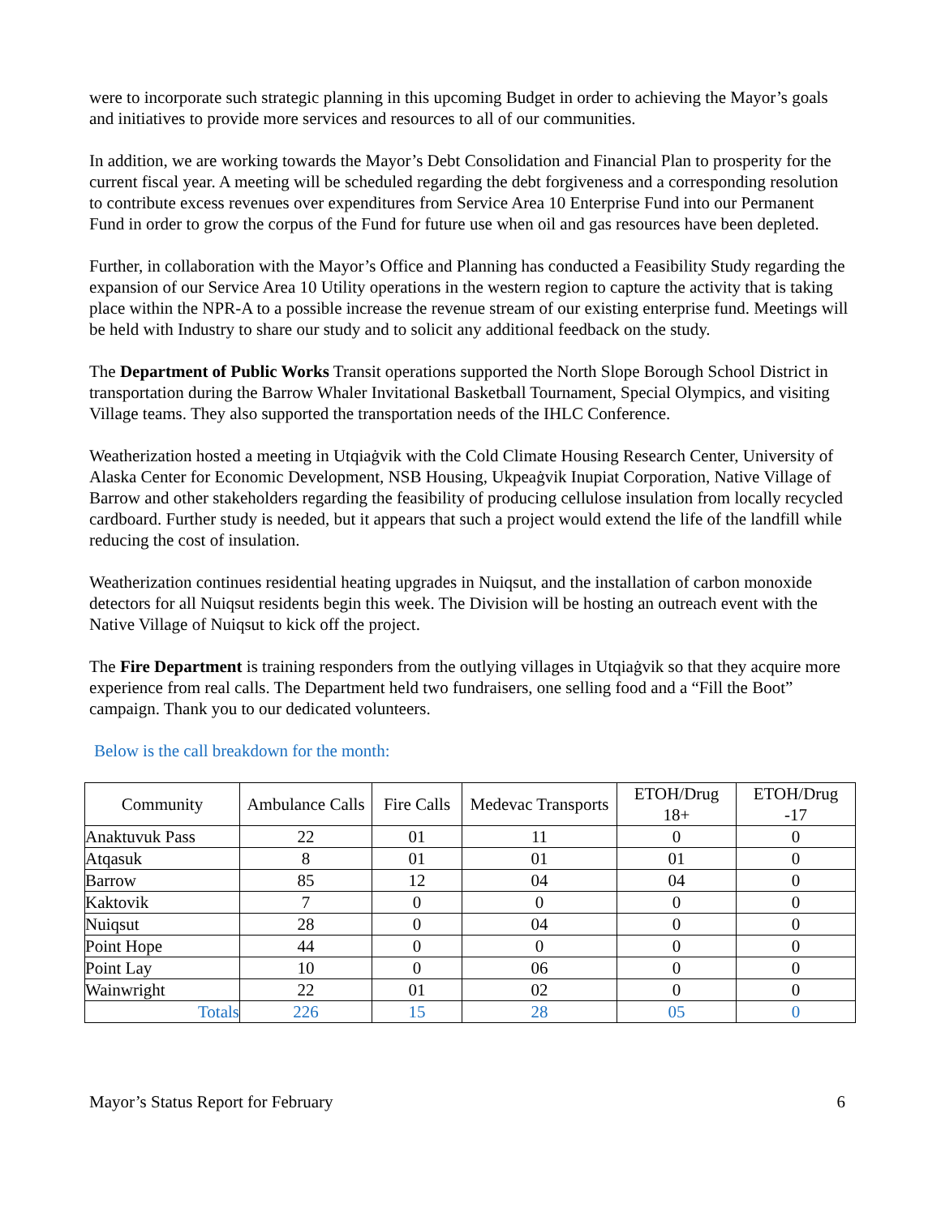were to incorporate such strategic planning in this upcoming Budget in order to achieving the Mayor’s goals and initiatives to provide more services and resources to all of our communities.
In addition, we are working towards the Mayor’s Debt Consolidation and Financial Plan to prosperity for the current fiscal year. A meeting will be scheduled regarding the debt forgiveness and a corresponding resolution to contribute excess revenues over expenditures from Service Area 10 Enterprise Fund into our Permanent Fund in order to grow the corpus of the Fund for future use when oil and gas resources have been depleted.
Further, in collaboration with the Mayor’s Office and Planning has conducted a Feasibility Study regarding the expansion of our Service Area 10 Utility operations in the western region to capture the activity that is taking place within the NPR-A to a possible increase the revenue stream of our existing enterprise fund. Meetings will be held with Industry to share our study and to solicit any additional feedback on the study.
The Department of Public Works Transit operations supported the North Slope Borough School District in transportation during the Barrow Whaler Invitational Basketball Tournament, Special Olympics, and visiting Village teams. They also supported the transportation needs of the IHLC Conference.
Weatherization hosted a meeting in Utqiaġvik with the Cold Climate Housing Research Center, University of Alaska Center for Economic Development, NSB Housing, Ukpeaġvik Inupiat Corporation, Native Village of Barrow and other stakeholders regarding the feasibility of producing cellulose insulation from locally recycled cardboard. Further study is needed, but it appears that such a project would extend the life of the landfill while reducing the cost of insulation.
Weatherization continues residential heating upgrades in Nuiqsut, and the installation of carbon monoxide detectors for all Nuiqsut residents begin this week. The Division will be hosting an outreach event with the Native Village of Nuiqsut to kick off the project.
The Fire Department is training responders from the outlying villages in Utqiaġvik so that they acquire more experience from real calls. The Department held two fundraisers, one selling food and a “Fill the Boot” campaign. Thank you to our dedicated volunteers.
Below is the call breakdown for the month:
| Community | Ambulance Calls | Fire Calls | Medevac Transports | ETOH/Drug 18+ | ETOH/Drug -17 |
| --- | --- | --- | --- | --- | --- |
| Anaktuvuk Pass | 22 | 01 | 11 | 0 | 0 |
| Atqasuk | 8 | 01 | 01 | 01 | 0 |
| Barrow | 85 | 12 | 04 | 04 | 0 |
| Kaktovik | 7 | 0 | 0 | 0 | 0 |
| Nuiqsut | 28 | 0 | 04 | 0 | 0 |
| Point Hope | 44 | 0 | 0 | 0 | 0 |
| Point Lay | 10 | 0 | 06 | 0 | 0 |
| Wainwright | 22 | 01 | 02 | 0 | 0 |
| Totals | 226 | 15 | 28 | 05 | 0 |
Mayor’s Status Report for February 6